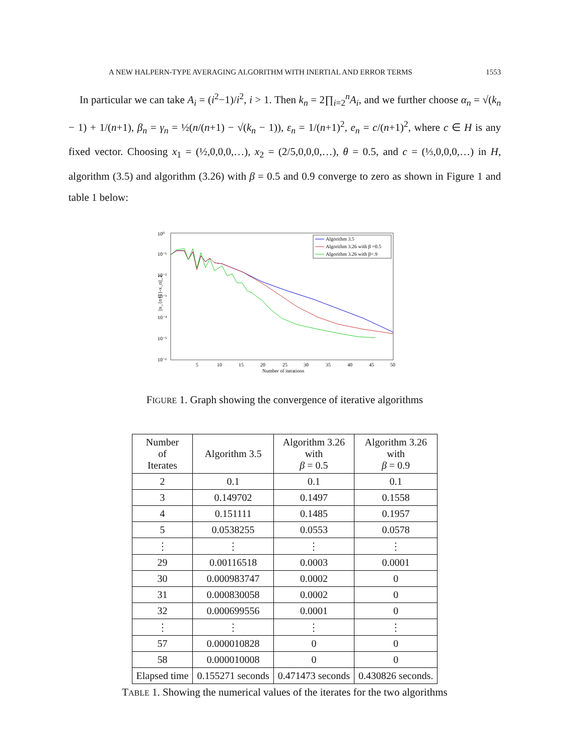A NEW HALPERN-TYPE AVERAGING ALGORITHM WITH INERTIAL AND ERROR TERMS 1553
In particular we can take A<sub>i</sub> = (i<sup>2</sup>−1)/i<sup>2</sup>, i > 1. Then k<sub>n</sub> = 2∏<sub>i=2</sub><sup>n</sup>A<sub>i</sub>, and we further choose α<sub>n</sub> = √(k<sub>n</sub> − 1) + 1/(n+1), β<sub>n</sub> = γ<sub>n</sub> = ½(n/(n+1) − √(k<sub>n</sub> − 1)), ε<sub>n</sub> = 1/(n+1)<sup>2</sup>, e<sub>n</sub> = c/(n+1)<sup>2</sup>, where c ∈ H is any fixed vector. Choosing x<sub>1</sub> = (½,0,0,0,…), x<sub>2</sub> = (2/5,0,0,0,…), θ = 0.5, and c = (⅓,0,0,0,…) in H, algorithm (3.5) and algorithm (3.26) with β = 0.5 and 0.9 converge to zero as shown in Figure 1 and table 1 below:
10⁰
10⁻¹
10⁻²
10⁻³
10⁻⁴
10⁻⁵
10⁻⁶
5
10
15
20
25
30
35
40
45
50
Number of iterations
||x_{n+1}-x_n||_2
Algorithm 3.5
Algorithm 3.26 with β =0.5
Algorithm 3.26 with β=.9
FIGURE 1. Graph showing the convergence of iterative algorithms
| Number of Iterates | Algorithm 3.5 | Algorithm 3.26 with β = 0.5 | Algorithm 3.26 with β = 0.9 |
| --- | --- | --- | --- |
| 2 | 0.1 | 0.1 | 0.1 |
| 3 | 0.149702 | 0.1497 | 0.1558 |
| 4 | 0.151111 | 0.1485 | 0.1957 |
| 5 | 0.0538255 | 0.0553 | 0.0578 |
| ⋮ | ⋮ | ⋮ | ⋮ |
| 29 | 0.00116518 | 0.0003 | 0.0001 |
| 30 | 0.000983747 | 0.0002 | 0 |
| 31 | 0.000830058 | 0.0002 | 0 |
| 32 | 0.000699556 | 0.0001 | 0 |
| ⋮ | ⋮ | ⋮ | ⋮ |
| 57 | 0.000010828 | 0 | 0 |
| 58 | 0.000010008 | 0 | 0 |
| Elapsed time | 0.155271 seconds | 0.471473 seconds | 0.430826 seconds. |
TABLE 1. Showing the numerical values of the iterates for the two algorithms